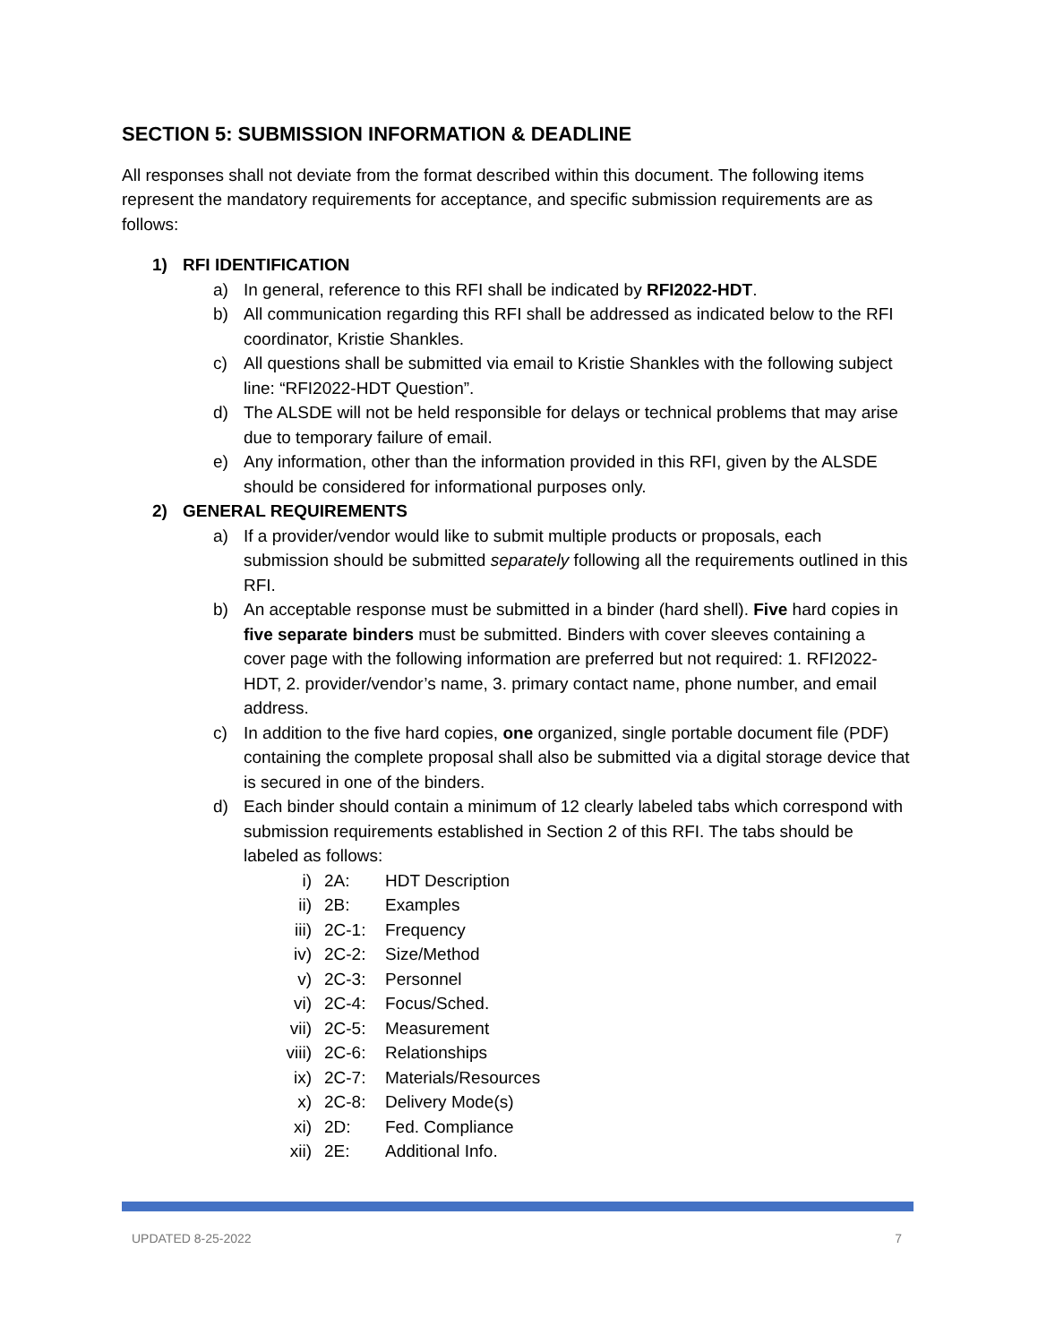SECTION 5: SUBMISSION INFORMATION & DEADLINE
All responses shall not deviate from the format described within this document. The following items represent the mandatory requirements for acceptance, and specific submission requirements are as follows:
1) RFI IDENTIFICATION
a) In general, reference to this RFI shall be indicated by RFI2022-HDT.
b) All communication regarding this RFI shall be addressed as indicated below to the RFI coordinator, Kristie Shankles.
c) All questions shall be submitted via email to Kristie Shankles with the following subject line: “RFI2022-HDT Question”.
d) The ALSDE will not be held responsible for delays or technical problems that may arise due to temporary failure of email.
e) Any information, other than the information provided in this RFI, given by the ALSDE should be considered for informational purposes only.
2) GENERAL REQUIREMENTS
a) If a provider/vendor would like to submit multiple products or proposals, each submission should be submitted separately following all the requirements outlined in this RFI.
b) An acceptable response must be submitted in a binder (hard shell). Five hard copies in five separate binders must be submitted. Binders with cover sleeves containing a cover page with the following information are preferred but not required: 1. RFI2022-HDT, 2. provider/vendor’s name, 3. primary contact name, phone number, and email address.
c) In addition to the five hard copies, one organized, single portable document file (PDF) containing the complete proposal shall also be submitted via a digital storage device that is secured in one of the binders.
d) Each binder should contain a minimum of 12 clearly labeled tabs which correspond with submission requirements established in Section 2 of this RFI. The tabs should be labeled as follows:
i) 2A: HDT Description
ii) 2B: Examples
iii) 2C-1: Frequency
iv) 2C-2: Size/Method
v) 2C-3: Personnel
vi) 2C-4: Focus/Sched.
vii) 2C-5: Measurement
viii) 2C-6: Relationships
ix) 2C-7: Materials/Resources
x) 2C-8: Delivery Mode(s)
xi) 2D: Fed. Compliance
xii) 2E: Additional Info.
UPDATED 8-25-2022 7